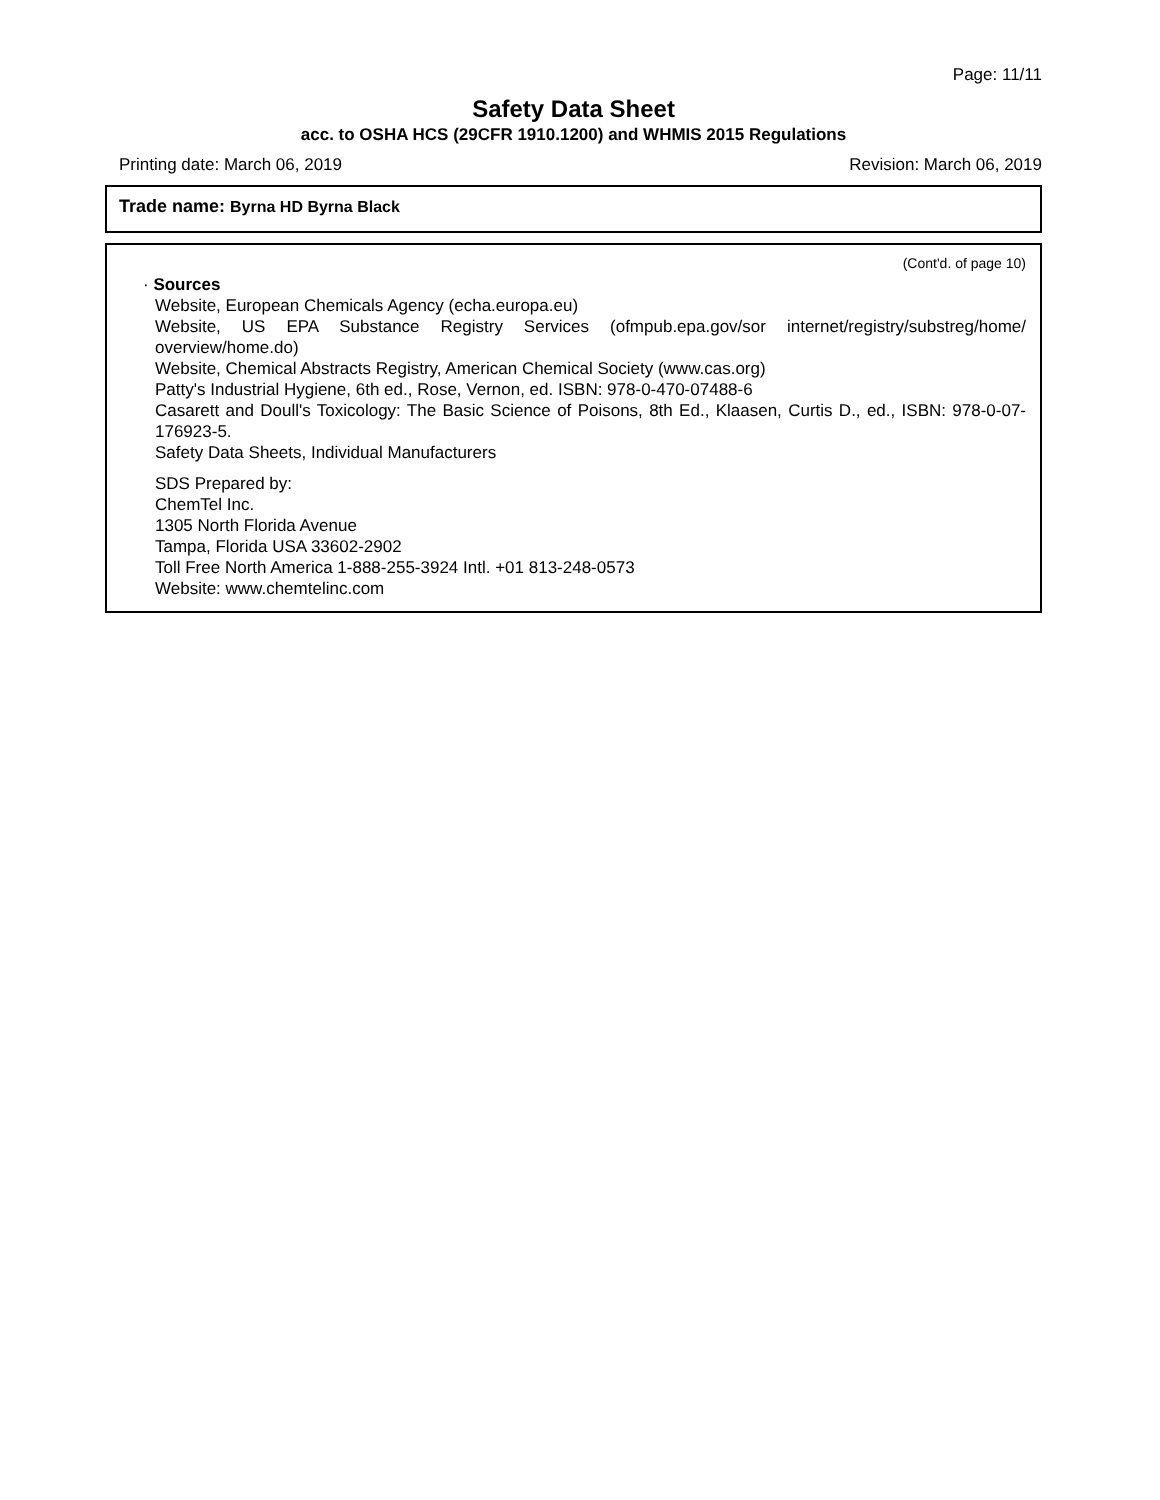Page: 11/11
Safety Data Sheet
acc. to OSHA HCS (29CFR 1910.1200) and WHMIS 2015 Regulations
Printing date: March 06, 2019 Revision: March 06, 2019
Trade name: Byrna HD Byrna Black
(Cont'd. of page 10)
· Sources
Website, European Chemicals Agency (echa.europa.eu)
Website, US EPA Substance Registry Services (ofmpub.epa.gov/sor internet/registry/substreg/home/ overview/home.do)
Website, Chemical Abstracts Registry, American Chemical Society (www.cas.org)
Patty's Industrial Hygiene, 6th ed., Rose, Vernon, ed. ISBN: 978-0-470-07488-6
Casarett and Doull's Toxicology: The Basic Science of Poisons, 8th Ed., Klaasen, Curtis D., ed., ISBN: 978-0-07-176923-5.
Safety Data Sheets, Individual Manufacturers
SDS Prepared by:
ChemTel Inc.
1305 North Florida Avenue
Tampa, Florida USA 33602-2902
Toll Free North America 1-888-255-3924 Intl. +01 813-248-0573
Website: www.chemtelinc.com